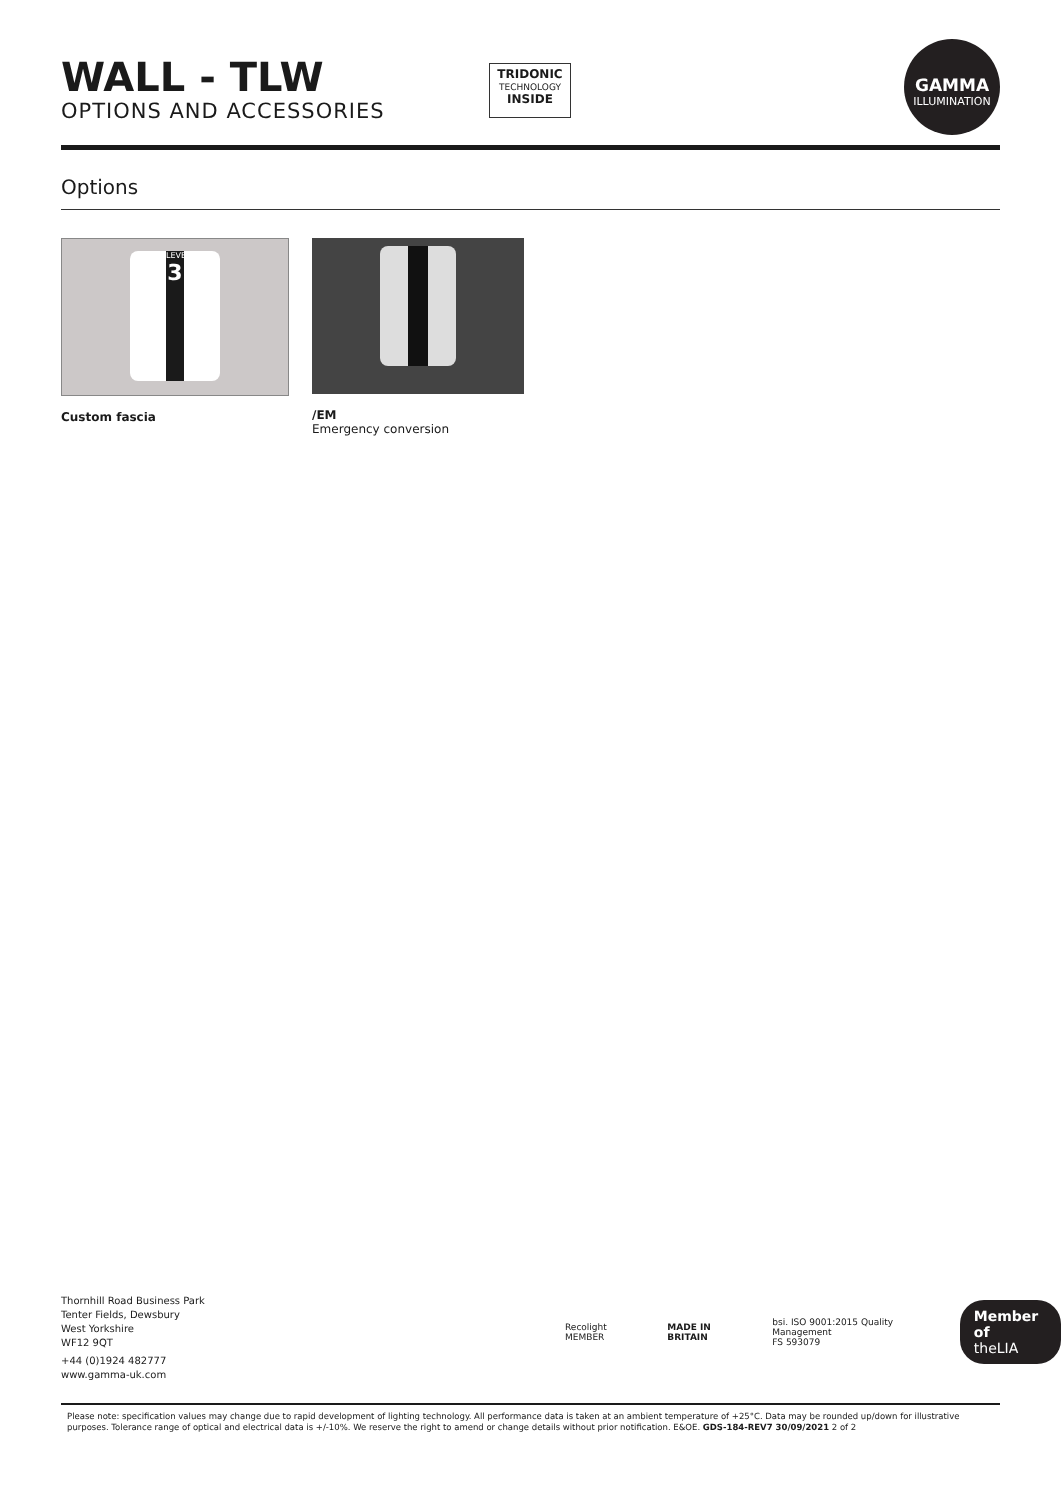WALL - TLW
OPTIONS AND ACCESSORIES
TRIDONIC
TECHNOLOGY
INSIDE
GAMMA
ILLUMINATION
Options
LEVEL
3
Custom fascia
/EM
Emergency conversion
Thornhill Road Business Park
Tenter Fields, Dewsbury
West Yorkshire
WF12 9QT
+44 (0)1924 482777
www.gamma-uk.com
Recolight MEMBER MADE IN BRITAIN
bsi. ISO 9001:2015 Quality Management
FS 593079
Member of
theLIA
Please note: specification values may change due to rapid development of lighting technology. All performance data is taken at an ambient temperature of +25°C. Data may be rounded up/down for illustrative purposes. Tolerance range of optical and electrical data is +/-10%. We reserve the right to amend or change details without prior notification. E&OE. GDS-184-REV7 30/09/2021 2 of 2